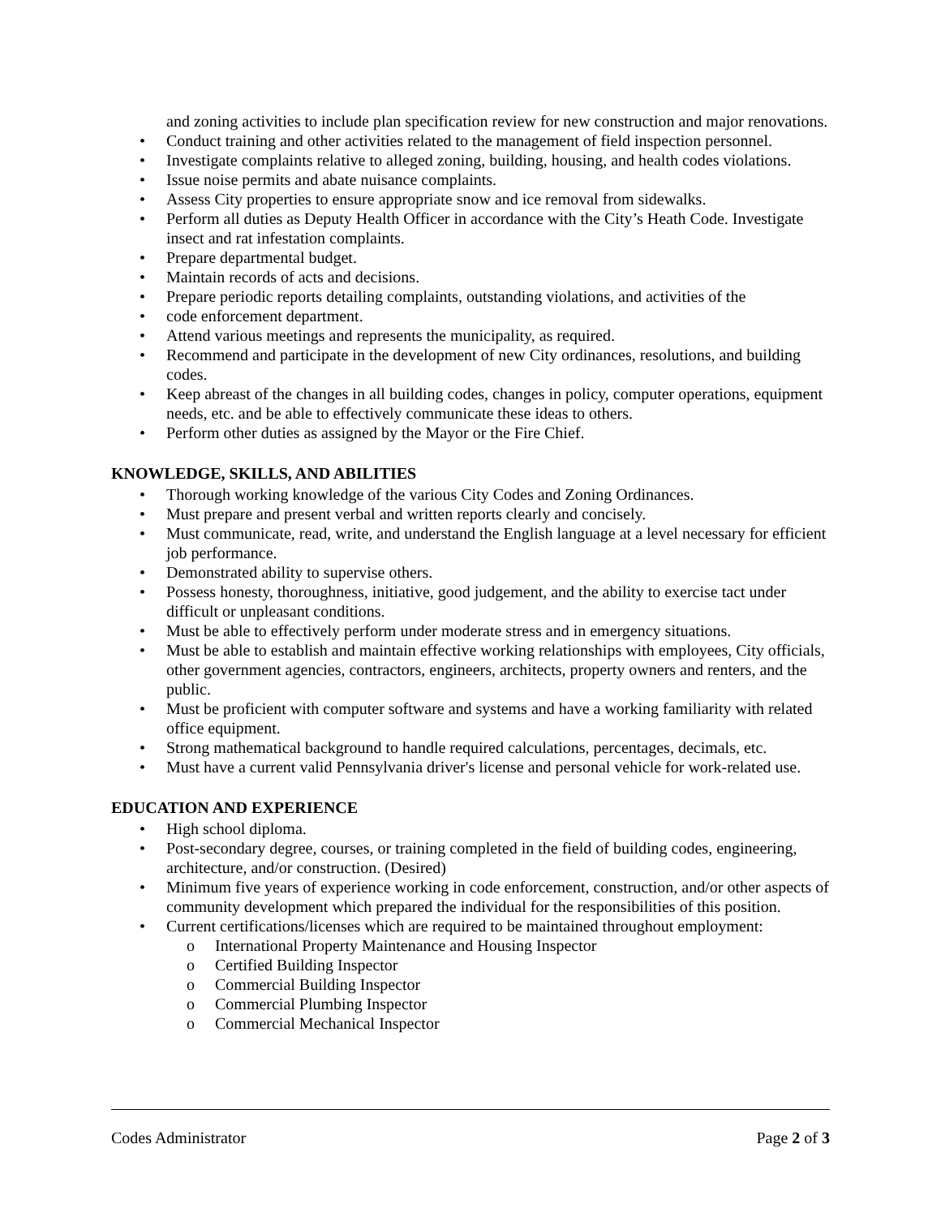and zoning activities to include plan specification review for new construction and major renovations.
• Conduct training and other activities related to the management of field inspection personnel.
• Investigate complaints relative to alleged zoning, building, housing, and health codes violations.
• Issue noise permits and abate nuisance complaints.
• Assess City properties to ensure appropriate snow and ice removal from sidewalks.
• Perform all duties as Deputy Health Officer in accordance with the City’s Heath Code. Investigate insect and rat infestation complaints.
• Prepare departmental budget.
• Maintain records of acts and decisions.
• Prepare periodic reports detailing complaints, outstanding violations, and activities of the
• code enforcement department.
• Attend various meetings and represents the municipality, as required.
• Recommend and participate in the development of new City ordinances, resolutions, and building codes.
• Keep abreast of the changes in all building codes, changes in policy, computer operations, equipment needs, etc. and be able to effectively communicate these ideas to others.
• Perform other duties as assigned by the Mayor or the Fire Chief.
KNOWLEDGE, SKILLS, AND ABILITIES
• Thorough working knowledge of the various City Codes and Zoning Ordinances.
• Must prepare and present verbal and written reports clearly and concisely.
• Must communicate, read, write, and understand the English language at a level necessary for efficient job performance.
• Demonstrated ability to supervise others.
• Possess honesty, thoroughness, initiative, good judgement, and the ability to exercise tact under difficult or unpleasant conditions.
• Must be able to effectively perform under moderate stress and in emergency situations.
• Must be able to establish and maintain effective working relationships with employees, City officials, other government agencies, contractors, engineers, architects, property owners and renters, and the public.
• Must be proficient with computer software and systems and have a working familiarity with related office equipment.
• Strong mathematical background to handle required calculations, percentages, decimals, etc.
• Must have a current valid Pennsylvania driver's license and personal vehicle for work-related use.
EDUCATION AND EXPERIENCE
• High school diploma.
• Post-secondary degree, courses, or training completed in the field of building codes, engineering, architecture, and/or construction. (Desired)
• Minimum five years of experience working in code enforcement, construction, and/or other aspects of community development which prepared the individual for the responsibilities of this position.
• Current certifications/licenses which are required to be maintained throughout employment:
o International Property Maintenance and Housing Inspector
o Certified Building Inspector
o Commercial Building Inspector
o Commercial Plumbing Inspector
o Commercial Mechanical Inspector
Codes Administrator Page 2 of 3